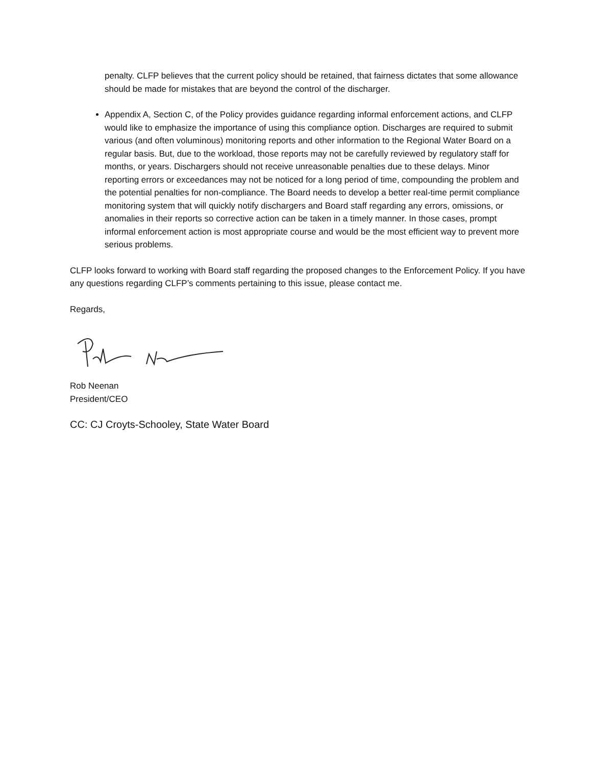penalty. CLFP believes that the current policy should be retained, that fairness dictates that some allowance should be made for mistakes that are beyond the control of the discharger.
Appendix A, Section C, of the Policy provides guidance regarding informal enforcement actions, and CLFP would like to emphasize the importance of using this compliance option. Discharges are required to submit various (and often voluminous) monitoring reports and other information to the Regional Water Board on a regular basis. But, due to the workload, those reports may not be carefully reviewed by regulatory staff for months, or years. Dischargers should not receive unreasonable penalties due to these delays. Minor reporting errors or exceedances may not be noticed for a long period of time, compounding the problem and the potential penalties for non-compliance. The Board needs to develop a better real-time permit compliance monitoring system that will quickly notify dischargers and Board staff regarding any errors, omissions, or anomalies in their reports so corrective action can be taken in a timely manner. In those cases, prompt informal enforcement action is most appropriate course and would be the most efficient way to prevent more serious problems.
CLFP looks forward to working with Board staff regarding the proposed changes to the Enforcement Policy. If you have any questions regarding CLFP’s comments pertaining to this issue, please contact me.
Regards,
Rob Neenan
President/CEO
CC: CJ Croyts-Schooley, State Water Board